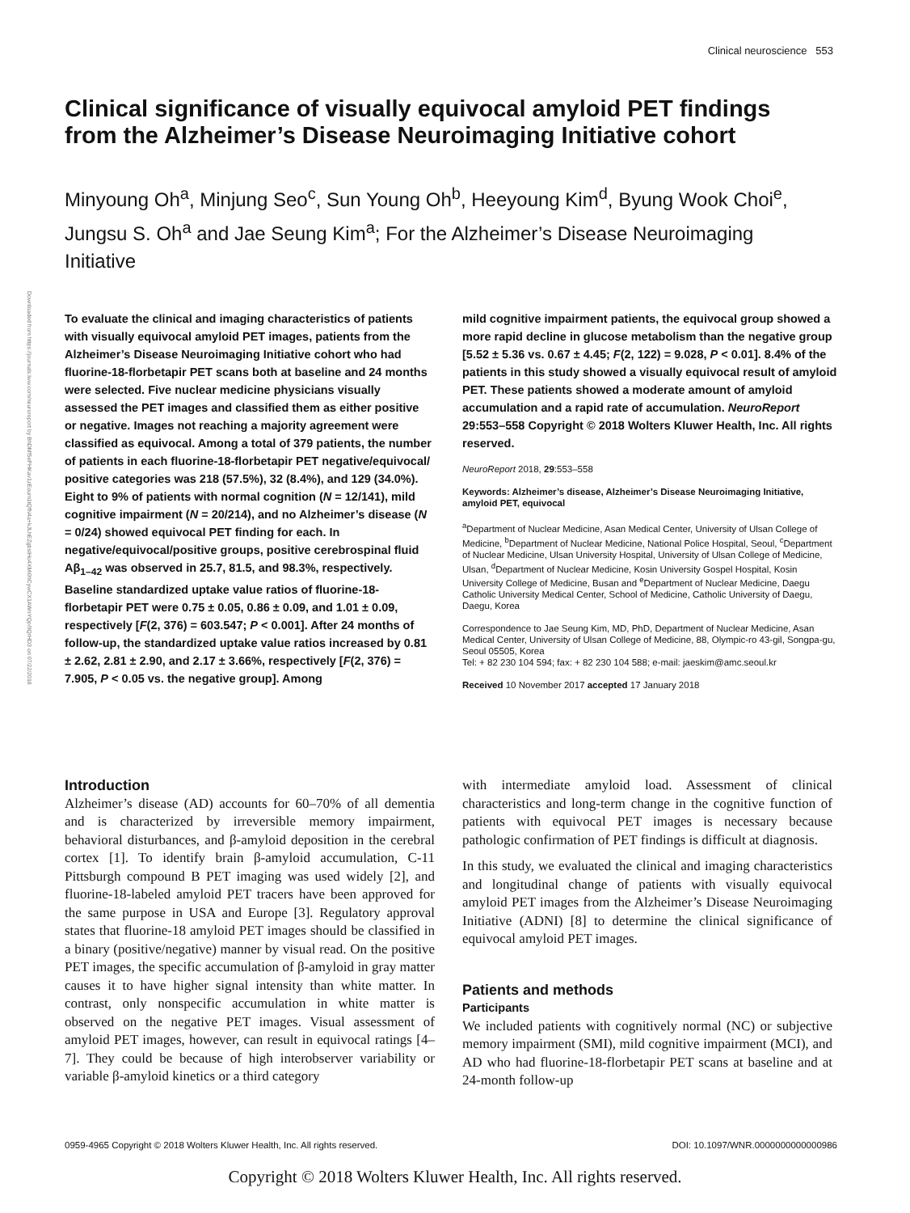Clinical neuroscience 553
Downloaded from https://journals.lww.com/neuroreport by BhDMf5ePHKav1zEoum1tQfN4a+kJLhEZgbsIHo4XMi0hCywCX1AWnYQp/IlQrHD3 on 07/22/2018
Clinical significance of visually equivocal amyloid PET findings from the Alzheimer’s Disease Neuroimaging Initiative cohort
Minyoung Oh<sup>a</sup>, Minjung Seo<sup>c</sup>, Sun Young Oh<sup>b</sup>, Heeyoung Kim<sup>d</sup>, Byung Wook Choi<sup>e</sup>, Jungsu S. Oh<sup>a</sup> and Jae Seung Kim<sup>a</sup>; For the Alzheimer’s Disease Neuroimaging Initiative
To evaluate the clinical and imaging characteristics of patients with visually equivocal amyloid PET images, patients from the Alzheimer’s Disease Neuroimaging Initiative cohort who had fluorine-18-florbetapir PET scans both at baseline and 24 months were selected. Five nuclear medicine physicians visually assessed the PET images and classified them as either positive or negative. Images not reaching a majority agreement were classified as equivocal. Among a total of 379 patients, the number of patients in each fluorine-18-florbetapir PET negative/equivocal/ positive categories was 218 (57.5%), 32 (8.4%), and 129 (34.0%). Eight to 9% of patients with normal cognition (N = 12/141), mild cognitive impairment (N = 20/214), and no Alzheimer’s disease (N = 0/24) showed equivocal PET finding for each. In negative/equivocal/positive groups, positive cerebrospinal fluid Aβ<sub>1–42</sub> was observed in 25.7, 81.5, and 98.3%, respectively. Baseline standardized uptake value ratios of fluorine-18-florbetapir PET were 0.75 ± 0.05, 0.86 ± 0.09, and 1.01 ± 0.09, respectively [F(2, 376) = 603.547; P < 0.001]. After 24 months of follow-up, the standardized uptake value ratios increased by 0.81 ± 2.62, 2.81 ± 2.90, and 2.17 ± 3.66%, respectively [F(2, 376) = 7.905, P < 0.05 vs. the negative group]. Among
mild cognitive impairment patients, the equivocal group showed a more rapid decline in glucose metabolism than the negative group [5.52 ± 5.36 vs. 0.67 ± 4.45; F(2, 122) = 9.028, P < 0.01]. 8.4% of the patients in this study showed a visually equivocal result of amyloid PET. These patients showed a moderate amount of amyloid accumulation and a rapid rate of accumulation. NeuroReport 29:553–558 Copyright © 2018 Wolters Kluwer Health, Inc. All rights reserved.
NeuroReport 2018, 29:553–558
Keywords: Alzheimer’s disease, Alzheimer’s Disease Neuroimaging Initiative, amyloid PET, equivocal
<sup>a</sup> Department of Nuclear Medicine, Asan Medical Center, University of Ulsan College of Medicine, <sup>b</sup>Department of Nuclear Medicine, National Police Hospital, Seoul, <sup>c</sup>Department of Nuclear Medicine, Ulsan University Hospital, University of Ulsan College of Medicine, Ulsan, <sup>d</sup>Department of Nuclear Medicine, Kosin University Gospel Hospital, Kosin University College of Medicine, Busan and <sup>e</sup>Department of Nuclear Medicine, Daegu Catholic University Medical Center, School of Medicine, Catholic University of Daegu, Daegu, Korea
Correspondence to Jae Seung Kim, MD, PhD, Department of Nuclear Medicine, Asan Medical Center, University of Ulsan College of Medicine, 88, Olympic-ro 43-gil, Songpa-gu, Seoul 05505, Korea
Tel: + 82 230 104 594; fax: + 82 230 104 588; e-mail: jaeskim@amc.seoul.kr
Received 10 November 2017 accepted 17 January 2018
Introduction
Alzheimer’s disease (AD) accounts for 60–70% of all dementia and is characterized by irreversible memory impairment, behavioral disturbances, and β-amyloid deposition in the cerebral cortex [1]. To identify brain β-amyloid accumulation, C-11 Pittsburgh compound B PET imaging was used widely [2], and fluorine-18-labeled amyloid PET tracers have been approved for the same purpose in USA and Europe [3]. Regulatory approval states that fluorine-18 amyloid PET images should be classified in a binary (positive/negative) manner by visual read. On the positive PET images, the specific accumulation of β-amyloid in gray matter causes it to have higher signal intensity than white matter. In contrast, only nonspecific accumulation in white matter is observed on the negative PET images. Visual assessment of amyloid PET images, however, can result in equivocal ratings [4–7]. They could be because of high interobserver variability or variable β-amyloid kinetics or a third category
with intermediate amyloid load. Assessment of clinical characteristics and long-term change in the cognitive function of patients with equivocal PET images is necessary because pathologic confirmation of PET findings is difficult at diagnosis.
In this study, we evaluated the clinical and imaging characteristics and longitudinal change of patients with visually equivocal amyloid PET images from the Alzheimer’s Disease Neuroimaging Initiative (ADNI) [8] to determine the clinical significance of equivocal amyloid PET images.
Patients and methods
Participants
We included patients with cognitively normal (NC) or subjective memory impairment (SMI), mild cognitive impairment (MCI), and AD who had fluorine-18-florbetapir PET scans at baseline and at 24-month follow-up
0959-4965 Copyright © 2018 Wolters Kluwer Health, Inc. All rights reserved. DOI: 10.1097/WNR.0000000000000986
Copyright © 2018 Wolters Kluwer Health, Inc. All rights reserved.